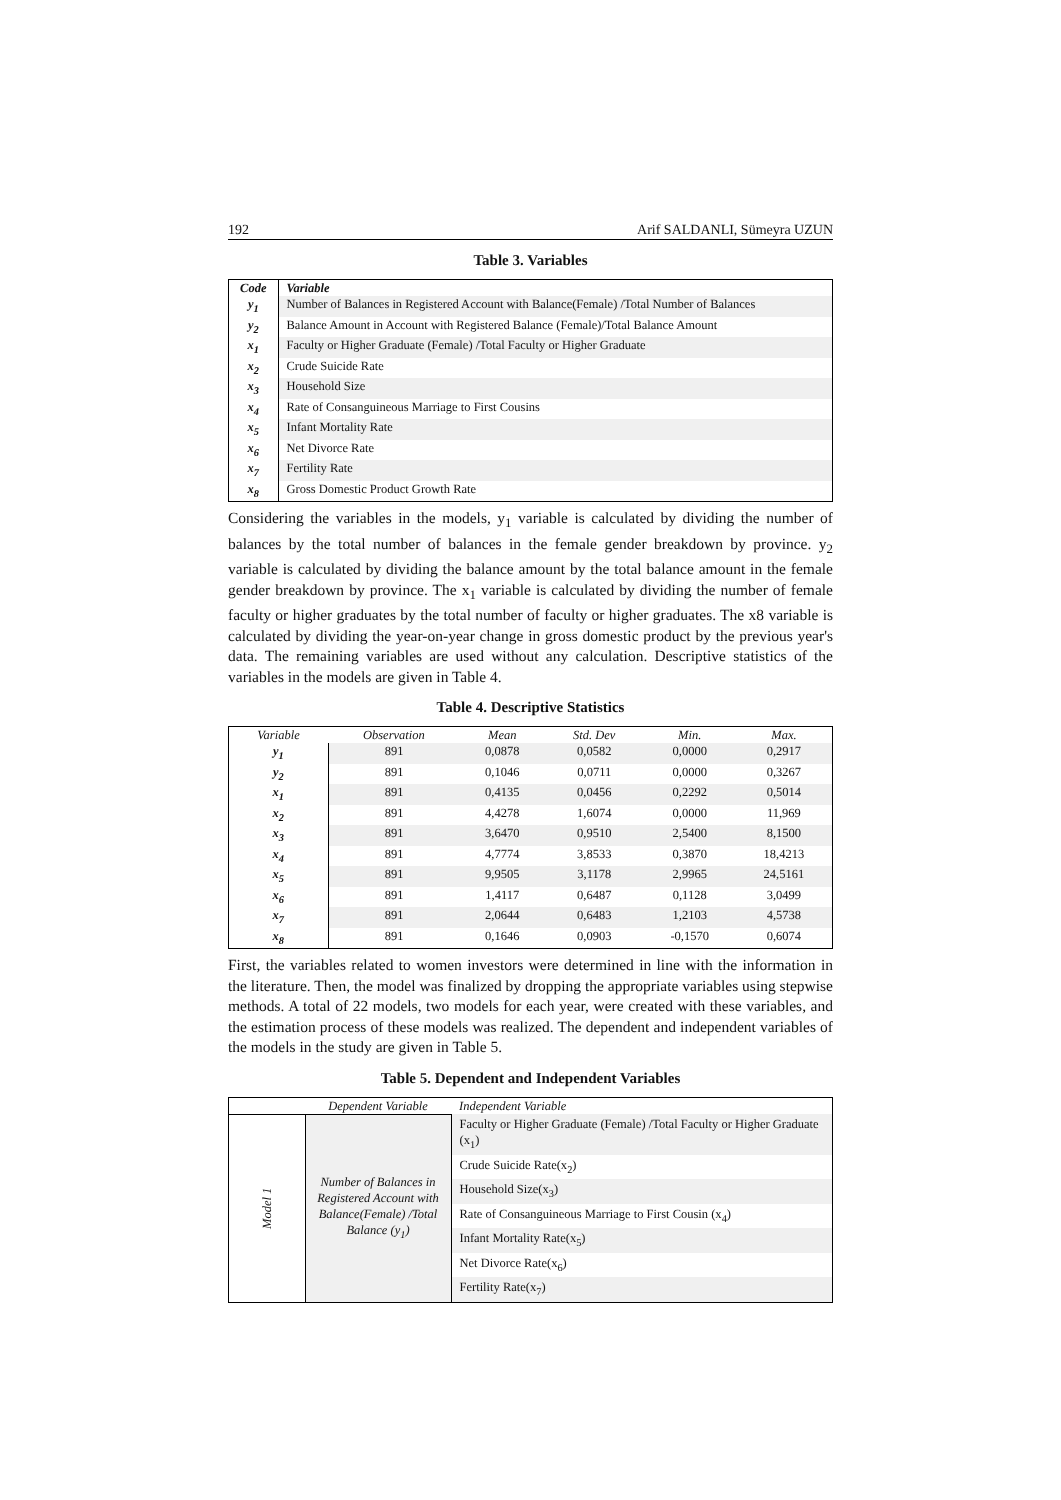192 Arif SALDANLI, Sümeyra UZUN
Table 3. Variables
| Code | Variable |
| --- | --- |
| y<sub>1</sub> | Number of Balances in Registered Account with Balance(Female) /Total Number of Balances |
| y<sub>2</sub> | Balance Amount in Account with Registered Balance (Female)/Total Balance Amount |
| x<sub>1</sub> | Faculty or Higher Graduate (Female) /Total Faculty or Higher Graduate |
| x<sub>2</sub> | Crude Suicide Rate |
| x<sub>3</sub> | Household Size |
| x<sub>4</sub> | Rate of Consanguineous Marriage to First Cousins |
| x<sub>5</sub> | Infant Mortality Rate |
| x<sub>6</sub> | Net Divorce Rate |
| x<sub>7</sub> | Fertility Rate |
| x<sub>8</sub> | Gross Domestic Product Growth Rate |
Considering the variables in the models, y<sub>1</sub> variable is calculated by dividing the number of balances by the total number of balances in the female gender breakdown by province. y<sub>2</sub> variable is calculated by dividing the balance amount by the total balance amount in the female gender breakdown by province. The x<sub>1</sub> variable is calculated by dividing the number of female faculty or higher graduates by the total number of faculty or higher graduates. The x8 variable is calculated by dividing the year-on-year change in gross domestic product by the previous year's data. The remaining variables are used without any calculation. Descriptive statistics of the variables in the models are given in Table 4.
Table 4. Descriptive Statistics
| Variable | Observation | Mean | Std. Dev | Min. | Max. |
| --- | --- | --- | --- | --- | --- |
| y<sub>1</sub> | 891 | 0,0878 | 0,0582 | 0,0000 | 0,2917 |
| y<sub>2</sub> | 891 | 0,1046 | 0,0711 | 0,0000 | 0,3267 |
| x<sub>1</sub> | 891 | 0,4135 | 0,0456 | 0,2292 | 0,5014 |
| x<sub>2</sub> | 891 | 4,4278 | 1,6074 | 0,0000 | 11,969 |
| x<sub>3</sub> | 891 | 3,6470 | 0,9510 | 2,5400 | 8,1500 |
| x<sub>4</sub> | 891 | 4,7774 | 3,8533 | 0,3870 | 18,4213 |
| x<sub>5</sub> | 891 | 9,9505 | 3,1178 | 2,9965 | 24,5161 |
| x<sub>6</sub> | 891 | 1,4117 | 0,6487 | 0,1128 | 3,0499 |
| x<sub>7</sub> | 891 | 2,0644 | 0,6483 | 1,2103 | 4,5738 |
| x<sub>8</sub> | 891 | 0,1646 | 0,0903 | -0,1570 | 0,6074 |
First, the variables related to women investors were determined in line with the information in the literature. Then, the model was finalized by dropping the appropriate variables using stepwise methods. A total of 22 models, two models for each year, were created with these variables, and the estimation process of these models was realized. The dependent and independent variables of the models in the study are given in Table 5.
Table 5. Dependent and Independent Variables
| | Dependent Variable | Independent Variable |
| --- | --- | --- |
| Model 1 | Number of Balances in Registered Account with Balance(Female) /Total Balance (y<sub>1</sub>) | Faculty or Higher Graduate (Female) /Total Faculty or Higher Graduate (x<sub>1</sub>) |
| | | Crude Suicide Rate(x<sub>2</sub>) |
| | | Household Size(x<sub>3</sub>) |
| | | Rate of Consanguineous Marriage to First Cousin (x<sub>4</sub>) |
| | | Infant Mortality Rate(x<sub>5</sub>) |
| | | Net Divorce Rate(x<sub>6</sub>) |
| | | Fertility Rate(x<sub>7</sub>) |